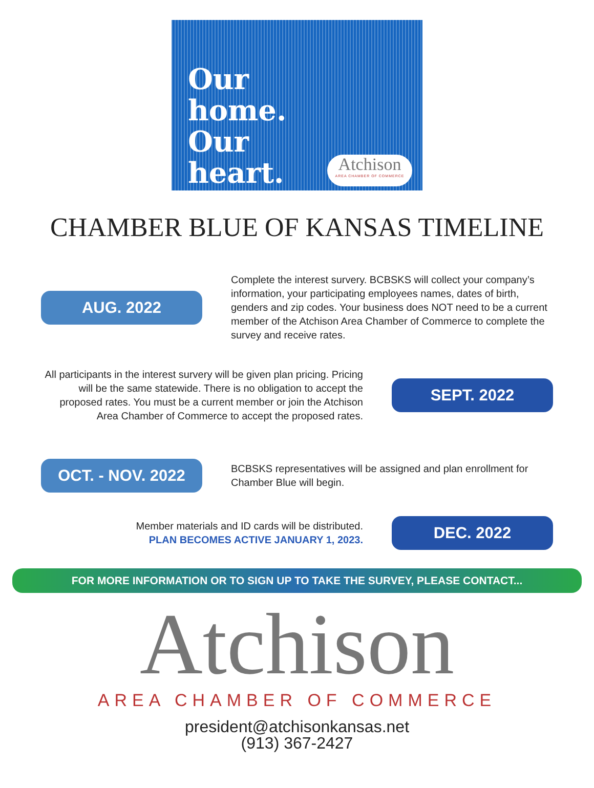Our
home.
Our
heart.
Atchison
AREA CHAMBER OF COMMERCE
CHAMBER BLUE OF KANSAS TIMELINE
AUG. 2022
Complete the interest survery. BCBSKS will collect your company’s information, your participating employees names, dates of birth, genders and zip codes. Your business does NOT need to be a current member of the Atchison Area Chamber of Commerce to complete the survey and receive rates.
All participants in the interest survery will be given plan pricing. Pricing will be the same statewide. There is no obligation to accept the proposed rates. You must be a current member or join the Atchison Area Chamber of Commerce to accept the proposed rates.
SEPT. 2022
OCT. - NOV. 2022
BCBSKS representatives will be assigned and plan enrollment for Chamber Blue will begin.
Member materials and ID cards will be distributed.
PLAN BECOMES ACTIVE JANUARY 1, 2023.
DEC. 2022
FOR MORE INFORMATION OR TO SIGN UP TO TAKE THE SURVEY, PLEASE CONTACT...
Atchison
AREA CHAMBER OF COMMERCE
president@atchisonkansas.net
(913) 367-2427